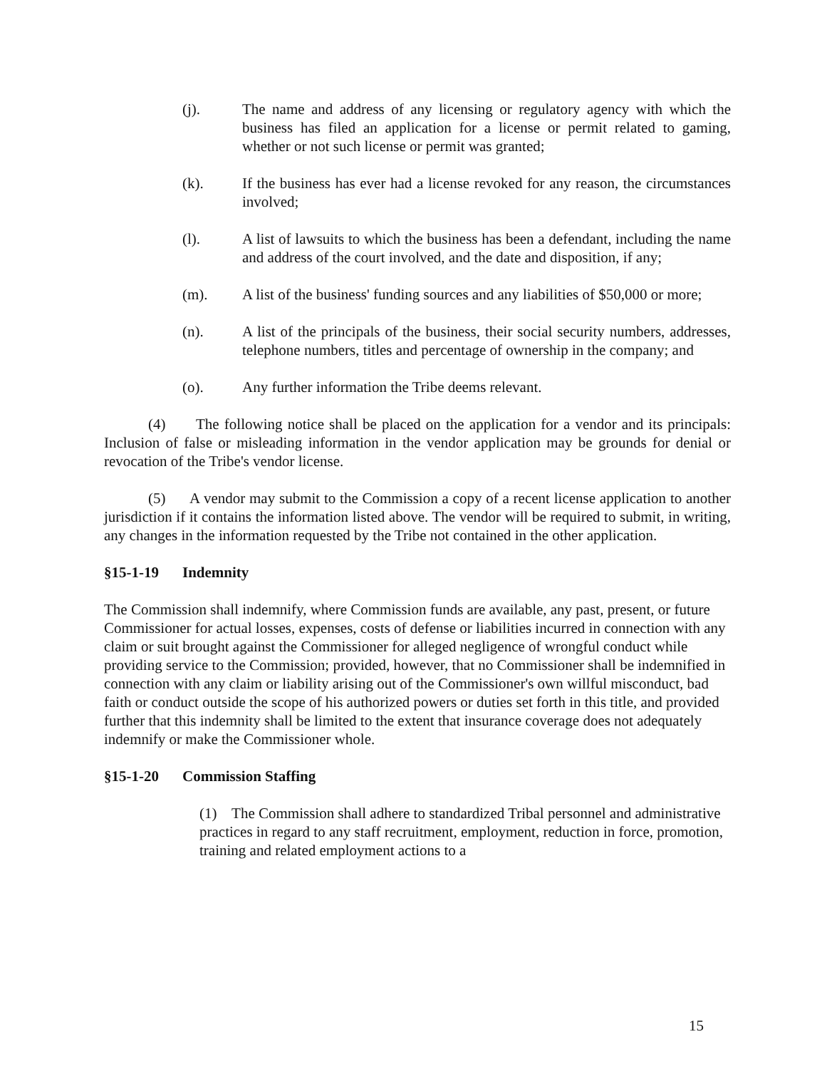(j). The name and address of any licensing or regulatory agency with which the business has filed an application for a license or permit related to gaming, whether or not such license or permit was granted;
(k). If the business has ever had a license revoked for any reason, the circumstances involved;
(l). A list of lawsuits to which the business has been a defendant, including the name and address of the court involved, and the date and disposition, if any;
(m). A list of the business' funding sources and any liabilities of $50,000 or more;
(n). A list of the principals of the business, their social security numbers, addresses, telephone numbers, titles and percentage of ownership in the company; and
(o). Any further information the Tribe deems relevant.
(4) The following notice shall be placed on the application for a vendor and its principals: Inclusion of false or misleading information in the vendor application may be grounds for denial or revocation of the Tribe's vendor license.
(5) A vendor may submit to the Commission a copy of a recent license application to another jurisdiction if it contains the information listed above. The vendor will be required to submit, in writing, any changes in the information requested by the Tribe not contained in the other application.
§15-1-19 Indemnity
The Commission shall indemnify, where Commission funds are available, any past, present, or future Commissioner for actual losses, expenses, costs of defense or liabilities incurred in connection with any claim or suit brought against the Commissioner for alleged negligence of wrongful conduct while providing service to the Commission; provided, however, that no Commissioner shall be indemnified in connection with any claim or liability arising out of the Commissioner's own willful misconduct, bad faith or conduct outside the scope of his authorized powers or duties set forth in this title, and provided further that this indemnity shall be limited to the extent that insurance coverage does not adequately indemnify or make the Commissioner whole.
§15-1-20 Commission Staffing
(1) The Commission shall adhere to standardized Tribal personnel and administrative practices in regard to any staff recruitment, employment, reduction in force, promotion, training and related employment actions to a
15